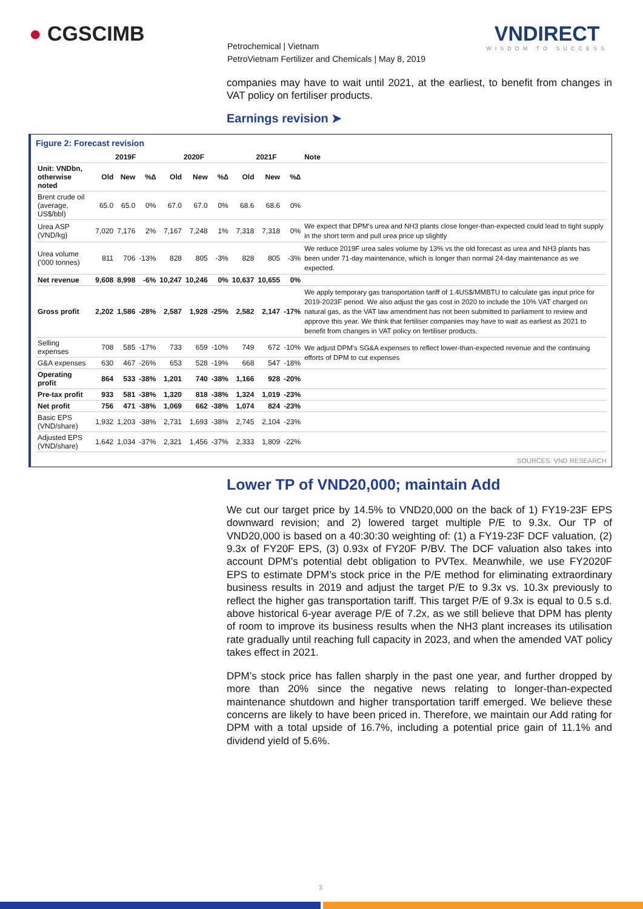● CGSCIMB VNDIRECT
WISDOM TO SUCCESS
Petrochemical | Vietnam
PetroVietnam Fertilizer and Chemicals | May 8, 2019
companies may have to wait until 2021, at the earliest, to benefit from changes in VAT policy on fertiliser products.
Earnings revision ➤
Figure 2: Forecast revision
| | 2019F | | | 2020F | | | 2021F | | | Note |
| --- | --- | --- | --- | --- | --- | --- | --- | --- | --- | --- |
| Unit: VNDbn, otherwise noted | Old | New | %∆ | Old | New | %∆ | Old | New | %∆ | |
| Brent crude oil (average, US$/bbl) | 65.0 | 65.0 | 0% | 67.0 | 67.0 | 0% | 68.6 | 68.6 | 0% | |
| Urea ASP (VND/kg) | 7,020 | 7,176 | 2% | 7,167 | 7,248 | 1% | 7,318 | 7,318 | 0% | We expect that DPM's urea and NH3 plants close longer-than-expected could lead to tight supply in the short term and pull urea price up slightly |
| Urea volume ('000 tonnes) | 811 | 706 | -13% | 828 | 805 | -3% | 828 | 805 | -3% | We reduce 2019F urea sales volume by 13% vs the old forecast as urea and NH3 plants has been under 71-day maintenance, which is longer than normal 24-day maintenance as we expected. |
| Net revenue | 9,608 | 8,998 | -6% | 10,247 | 10,246 | 0% | 10,637 | 10,655 | 0% | |
| Gross profit | 2,202 | 1,586 | -28% | 2,587 | 1,928 | -25% | 2,582 | 2,147 | -17% | We apply temporary gas transportation tariff of 1.4US$/MMBTU to calculate gas input price for 2019-2023F period. We also adjust the gas cost in 2020 to include the 10% VAT charged on natural gas, as the VAT law amendment has not been submitted to parliament to review and approve this year. We think that fertiliser companies may have to wait as earliest as 2021 to benefit from changes in VAT policy on fertiliser products. |
| Selling expenses | 708 | 585 | -17% | 733 | 659 | -10% | 749 | 672 | -10% | We adjust DPM's SG&A expenses to reflect lower-than-expected revenue and the continuing efforts of DPM to cut expenses |
| G&A expenses | 630 | 467 | -26% | 653 | 528 | -19% | 668 | 547 | -18% | |
| Operating profit | 864 | 533 | -38% | 1,201 | 740 | -38% | 1,166 | 928 | -20% | |
| Pre-tax profit | 933 | 581 | -38% | 1,320 | 818 | -38% | 1,324 | 1,019 | -23% | |
| Net profit | 756 | 471 | -38% | 1,069 | 662 | -38% | 1,074 | 824 | -23% | |
| Basic EPS (VND/share) | 1,932 | 1,203 | -38% | 2,731 | 1,693 | -38% | 2,745 | 2,104 | -23% | |
| Adjusted EPS (VND/share) | 1,642 | 1,034 | -37% | 2,321 | 1,456 | -37% | 2,333 | 1,809 | -22% | |
SOURCES: VND RESEARCH
Lower TP of VND20,000; maintain Add
We cut our target price by 14.5% to VND20,000 on the back of 1) FY19-23F EPS downward revision; and 2) lowered target multiple P/E to 9.3x. Our TP of VND20,000 is based on a 40:30:30 weighting of: (1) a FY19-23F DCF valuation, (2) 9.3x of FY20F EPS, (3) 0.93x of FY20F P/BV. The DCF valuation also takes into account DPM’s potential debt obligation to PVTex. Meanwhile, we use FY2020F EPS to estimate DPM’s stock price in the P/E method for eliminating extraordinary business results in 2019 and adjust the target P/E to 9.3x vs. 10.3x previously to reflect the higher gas transportation tariff. This target P/E of 9.3x is equal to 0.5 s.d. above historical 6-year average P/E of 7.2x, as we still believe that DPM has plenty of room to improve its business results when the NH3 plant increases its utilisation rate gradually until reaching full capacity in 2023, and when the amended VAT policy takes effect in 2021.
DPM’s stock price has fallen sharply in the past one year, and further dropped by more than 20% since the negative news relating to longer-than-expected maintenance shutdown and higher transportation tariff emerged. We believe these concerns are likely to have been priced in. Therefore, we maintain our Add rating for DPM with a total upside of 16.7%, including a potential price gain of 11.1% and dividend yield of 5.6%.
3